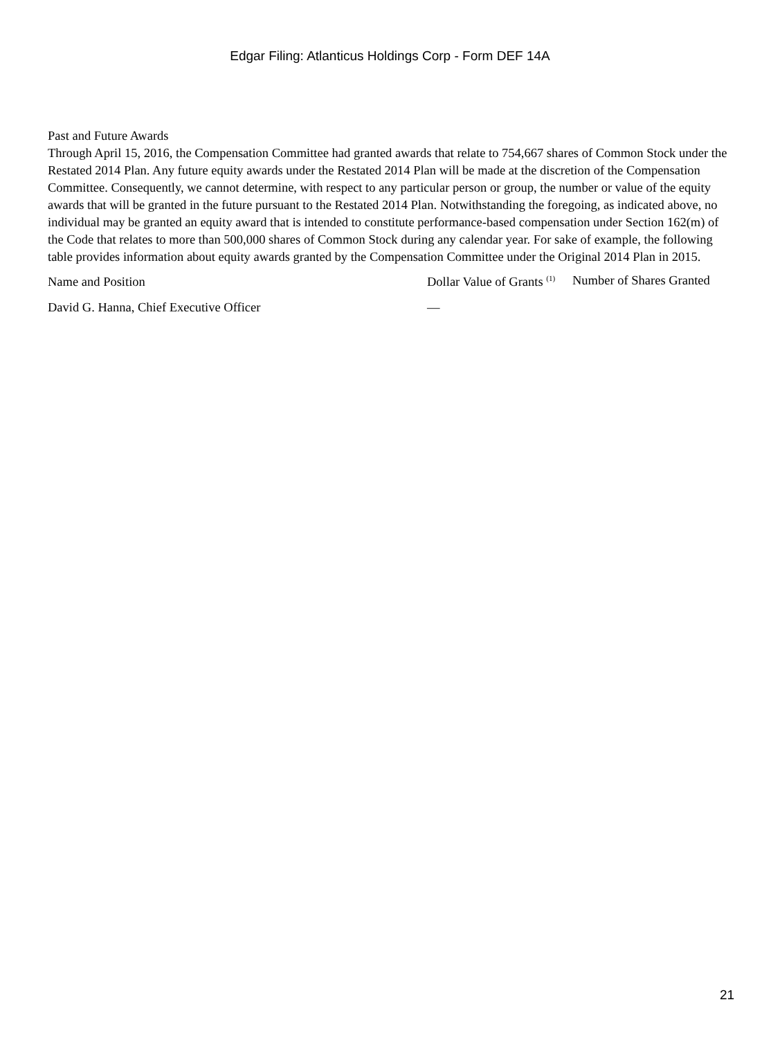Edgar Filing: Atlanticus Holdings Corp - Form DEF 14A
Past and Future Awards
Through April 15, 2016, the Compensation Committee had granted awards that relate to 754,667 shares of Common Stock under the Restated 2014 Plan. Any future equity awards under the Restated 2014 Plan will be made at the discretion of the Compensation Committee. Consequently, we cannot determine, with respect to any particular person or group, the number or value of the equity awards that will be granted in the future pursuant to the Restated 2014 Plan. Notwithstanding the foregoing, as indicated above, no individual may be granted an equity award that is intended to constitute performance-based compensation under Section 162(m) of the Code that relates to more than 500,000 shares of Common Stock during any calendar year. For sake of example, the following table provides information about equity awards granted by the Compensation Committee under the Original 2014 Plan in 2015.
| Name and Position | Dollar Value of Grants <sup>(1)</sup> | Number of Shares Granted |
| --- | --- | --- |
| David G. Hanna, Chief Executive Officer | — | |
21